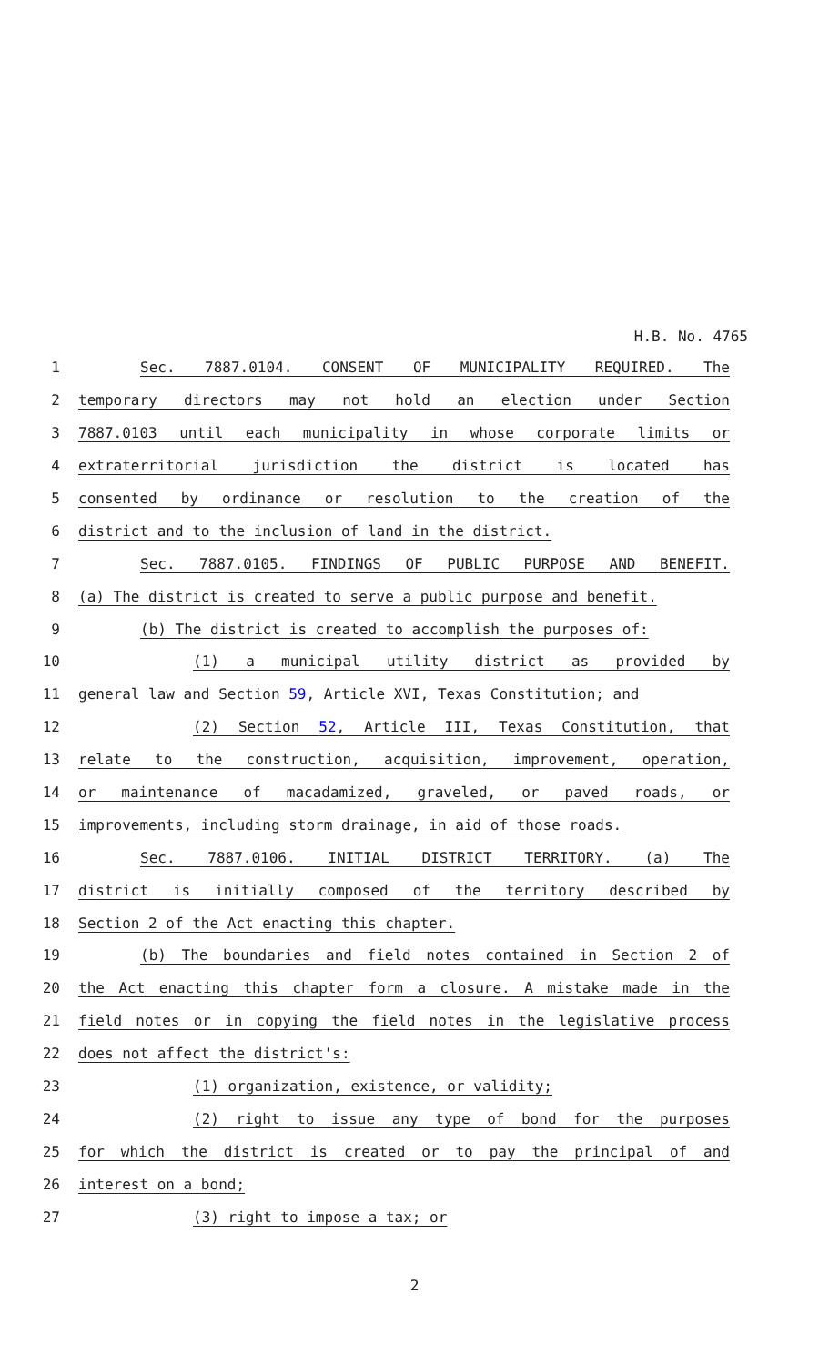H.B. No. 4765
1 Sec. 7887.0104. CONSENT OF MUNICIPALITY REQUIRED. The
2 temporary directors may not hold an election under Section
3 7887.0103 until each municipality in whose corporate limits or
4 extraterritorial jurisdiction the district is located has
5 consented by ordinance or resolution to the creation of the
6 district and to the inclusion of land in the district.
7 Sec. 7887.0105. FINDINGS OF PUBLIC PURPOSE AND BENEFIT.
8 (a) The district is created to serve a public purpose and benefit.
9 (b) The district is created to accomplish the purposes of:
10 (1) a municipal utility district as provided by
11 general law and Section 59, Article XVI, Texas Constitution; and
12 (2) Section 52, Article III, Texas Constitution, that
13 relate to the construction, acquisition, improvement, operation,
14 or maintenance of macadamized, graveled, or paved roads, or
15 improvements, including storm drainage, in aid of those roads.
16 Sec. 7887.0106. INITIAL DISTRICT TERRITORY. (a) The
17 district is initially composed of the territory described by
18 Section 2 of the Act enacting this chapter.
19 (b) The boundaries and field notes contained in Section 2 of
20 the Act enacting this chapter form a closure. A mistake made in the
21 field notes or in copying the field notes in the legislative process
22 does not affect the district's:
23 (1) organization, existence, or validity;
24 (2) right to issue any type of bond for the purposes
25 for which the district is created or to pay the principal of and
26 interest on a bond;
27 (3) right to impose a tax; or
2